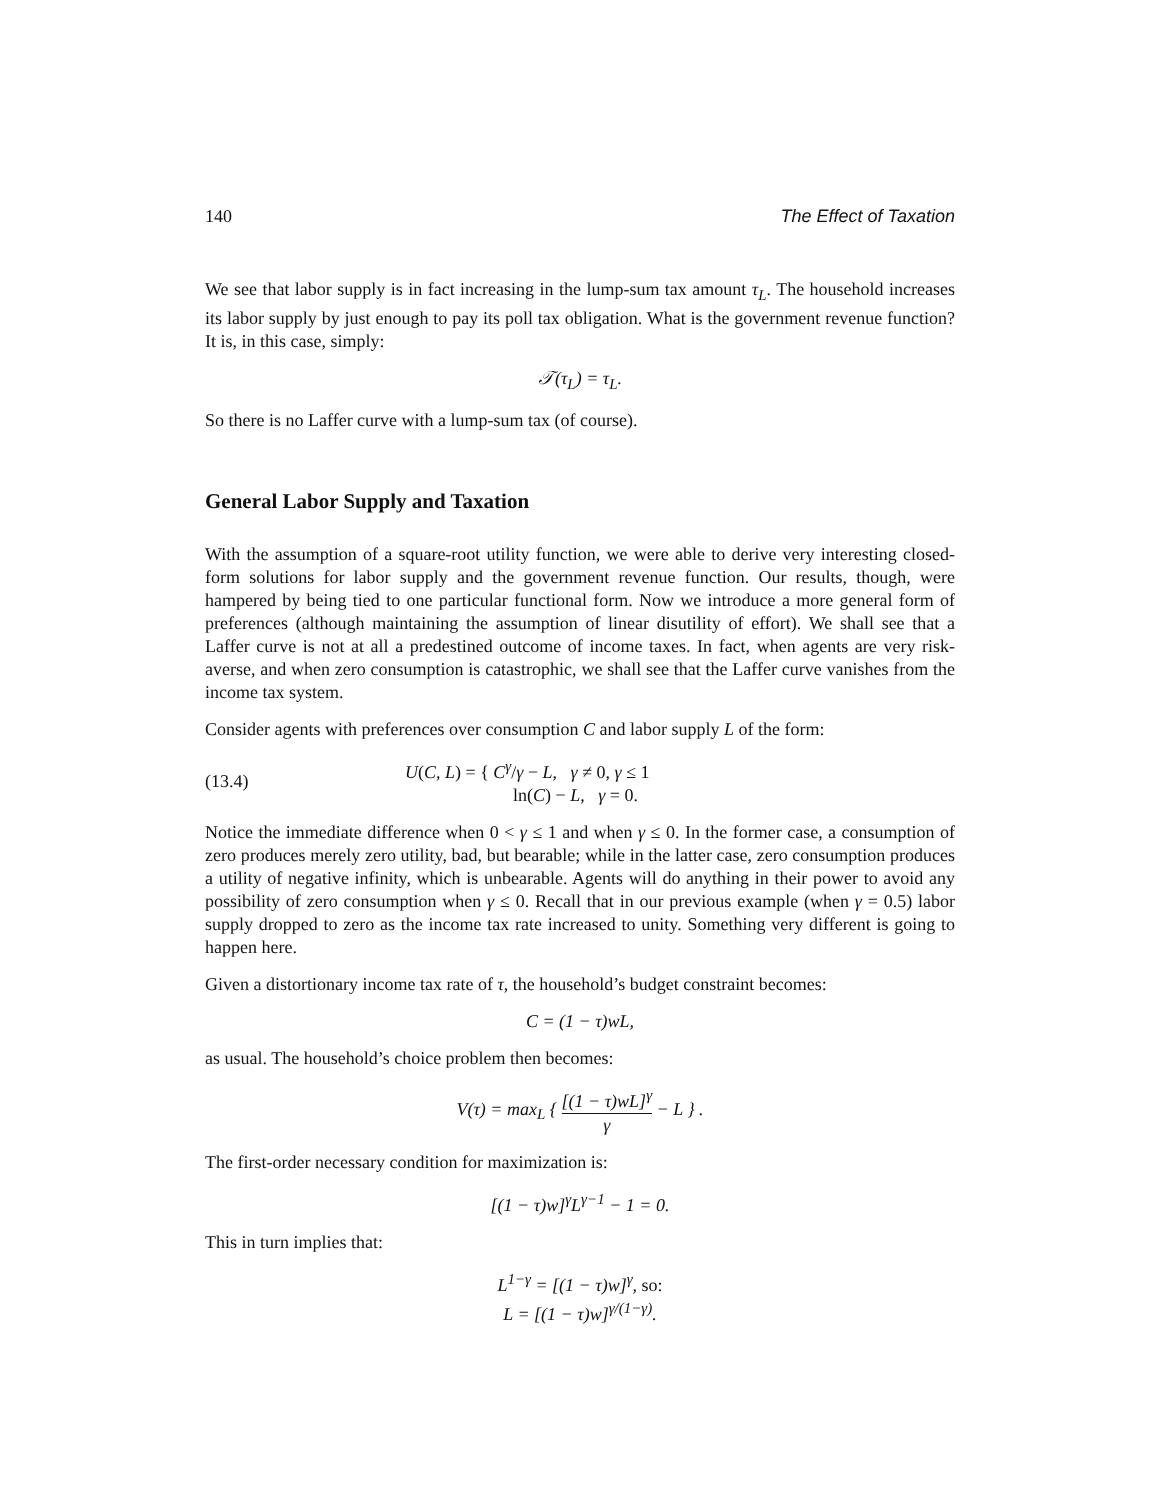140 The Effect of Taxation
We see that labor supply is in fact increasing in the lump-sum tax amount τ<sub>L</sub>. The household increases its labor supply by just enough to pay its poll tax obligation. What is the government revenue function? It is, in this case, simply:
𝒯(τ<sub>L</sub>) = τ<sub>L</sub>.
So there is no Laffer curve with a lump-sum tax (of course).
General Labor Supply and Taxation
With the assumption of a square-root utility function, we were able to derive very interesting closed-form solutions for labor supply and the government revenue function. Our results, though, were hampered by being tied to one particular functional form. Now we introduce a more general form of preferences (although maintaining the assumption of linear disutility of effort). We shall see that a Laffer curve is not at all a predestined outcome of income taxes. In fact, when agents are very risk-averse, and when zero consumption is catastrophic, we shall see that the Laffer curve vanishes from the income tax system.
Consider agents with preferences over consumption C and labor supply L of the form:
(13.4) U(C, L) = { C<sup>γ</sup>/γ − L, γ ≠ 0, γ ≤ 1
ln(C) − L, γ = 0.
Notice the immediate difference when 0 < γ ≤ 1 and when γ ≤ 0. In the former case, a consumption of zero produces merely zero utility, bad, but bearable; while in the latter case, zero consumption produces a utility of negative infinity, which is unbearable. Agents will do anything in their power to avoid any possibility of zero consumption when γ ≤ 0. Recall that in our previous example (when γ = 0.5) labor supply dropped to zero as the income tax rate increased to unity. Something very different is going to happen here.
Given a distortionary income tax rate of τ, the household’s budget constraint becomes:
C = (1 − τ)wL,
as usual. The household’s choice problem then becomes:
V(τ) = max<sub>L</sub> { [(1 − τ)wL]<sup>γ</sup> γ − L } .
The first-order necessary condition for maximization is:
[(1 − τ)w]<sup>γ</sup>L<sup>γ−1</sup> − 1 = 0.
This in turn implies that:
L<sup>1−γ</sup> = [(1 − τ)w]<sup>γ</sup>, so:
L = [(1 − τ)w]<sup>γ/(1−γ)</sup>.